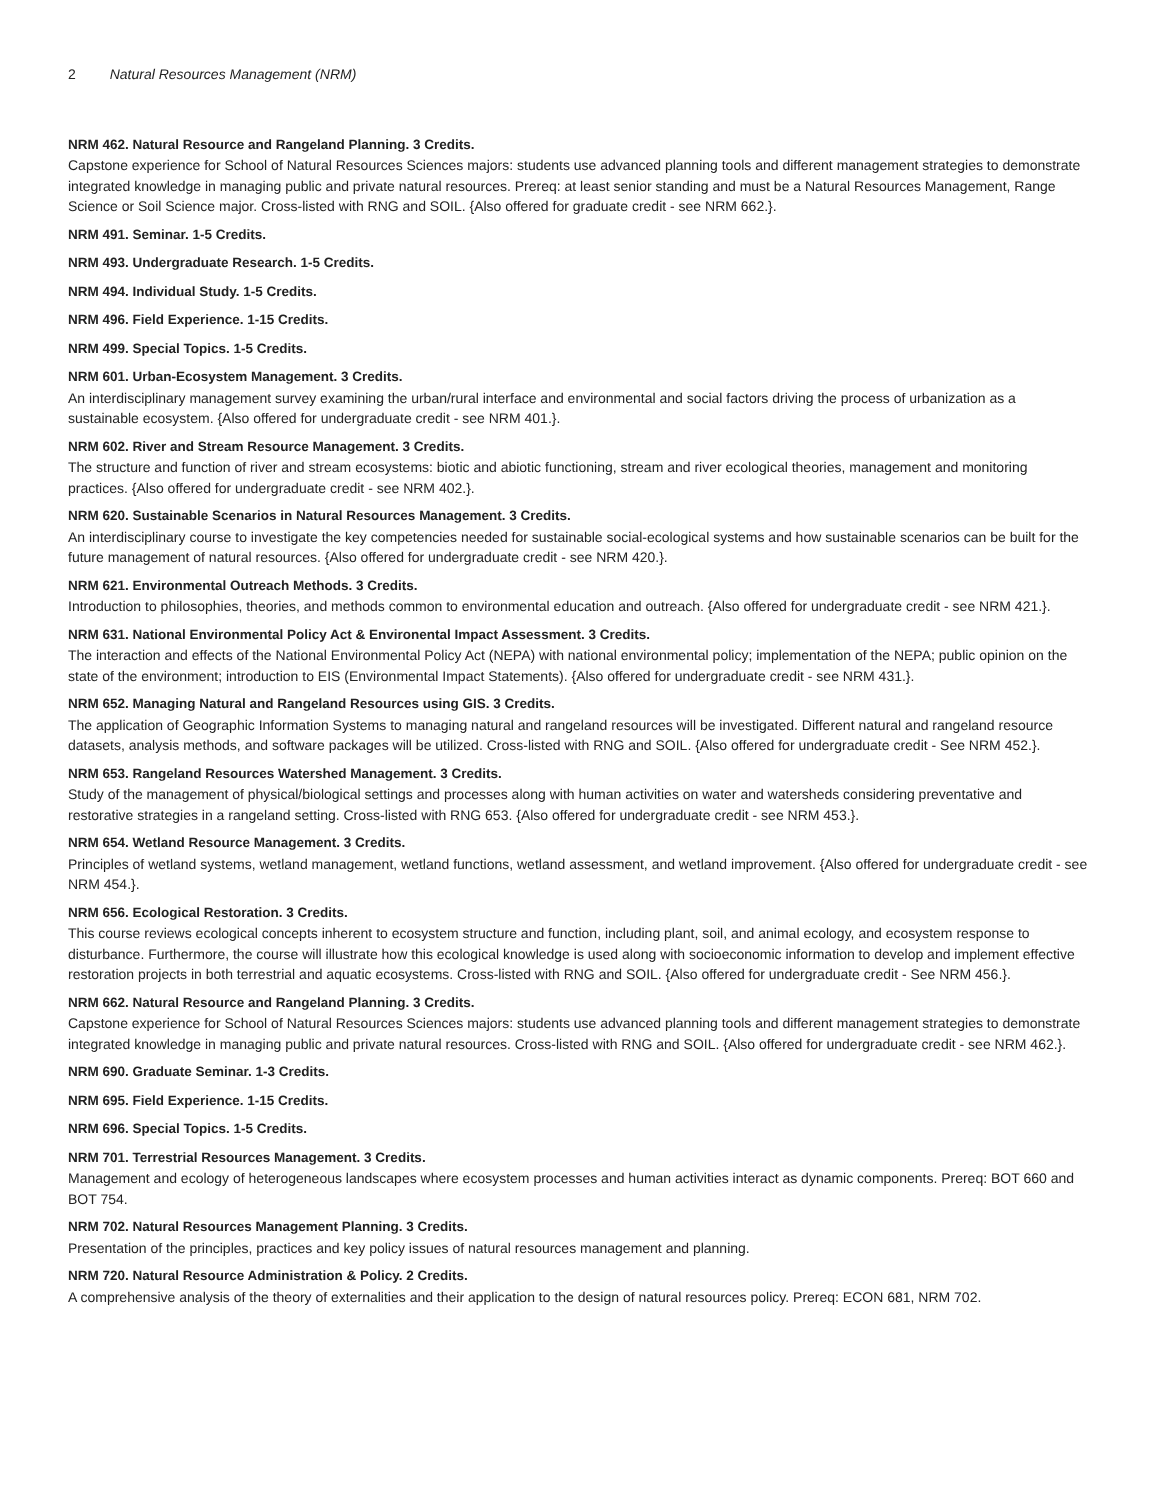2 Natural Resources Management (NRM)
NRM 462. Natural Resource and Rangeland Planning. 3 Credits.
Capstone experience for School of Natural Resources Sciences majors: students use advanced planning tools and different management strategies to demonstrate integrated knowledge in managing public and private natural resources. Prereq: at least senior standing and must be a Natural Resources Management, Range Science or Soil Science major. Cross-listed with RNG and SOIL. {Also offered for graduate credit - see NRM 662.}.
NRM 491. Seminar. 1-5 Credits.
NRM 493. Undergraduate Research. 1-5 Credits.
NRM 494. Individual Study. 1-5 Credits.
NRM 496. Field Experience. 1-15 Credits.
NRM 499. Special Topics. 1-5 Credits.
NRM 601. Urban-Ecosystem Management. 3 Credits.
An interdisciplinary management survey examining the urban/rural interface and environmental and social factors driving the process of urbanization as a sustainable ecosystem. {Also offered for undergraduate credit - see NRM 401.}.
NRM 602. River and Stream Resource Management. 3 Credits.
The structure and function of river and stream ecosystems: biotic and abiotic functioning, stream and river ecological theories, management and monitoring practices. {Also offered for undergraduate credit - see NRM 402.}.
NRM 620. Sustainable Scenarios in Natural Resources Management. 3 Credits.
An interdisciplinary course to investigate the key competencies needed for sustainable social-ecological systems and how sustainable scenarios can be built for the future management of natural resources. {Also offered for undergraduate credit - see NRM 420.}.
NRM 621. Environmental Outreach Methods. 3 Credits.
Introduction to philosophies, theories, and methods common to environmental education and outreach. {Also offered for undergraduate credit - see NRM 421.}.
NRM 631. National Environmental Policy Act & Environental Impact Assessment. 3 Credits.
The interaction and effects of the National Environmental Policy Act (NEPA) with national environmental policy; implementation of the NEPA; public opinion on the state of the environment; introduction to EIS (Environmental Impact Statements). {Also offered for undergraduate credit - see NRM 431.}.
NRM 652. Managing Natural and Rangeland Resources using GIS. 3 Credits.
The application of Geographic Information Systems to managing natural and rangeland resources will be investigated. Different natural and rangeland resource datasets, analysis methods, and software packages will be utilized. Cross-listed with RNG and SOIL. {Also offered for undergraduate credit - See NRM 452.}.
NRM 653. Rangeland Resources Watershed Management. 3 Credits.
Study of the management of physical/biological settings and processes along with human activities on water and watersheds considering preventative and restorative strategies in a rangeland setting. Cross-listed with RNG 653. {Also offered for undergraduate credit - see NRM 453.}.
NRM 654. Wetland Resource Management. 3 Credits.
Principles of wetland systems, wetland management, wetland functions, wetland assessment, and wetland improvement. {Also offered for undergraduate credit - see NRM 454.}.
NRM 656. Ecological Restoration. 3 Credits.
This course reviews ecological concepts inherent to ecosystem structure and function, including plant, soil, and animal ecology, and ecosystem response to disturbance. Furthermore, the course will illustrate how this ecological knowledge is used along with socioeconomic information to develop and implement effective restoration projects in both terrestrial and aquatic ecosystems. Cross-listed with RNG and SOIL. {Also offered for undergraduate credit - See NRM 456.}.
NRM 662. Natural Resource and Rangeland Planning. 3 Credits.
Capstone experience for School of Natural Resources Sciences majors: students use advanced planning tools and different management strategies to demonstrate integrated knowledge in managing public and private natural resources. Cross-listed with RNG and SOIL. {Also offered for undergraduate credit - see NRM 462.}.
NRM 690. Graduate Seminar. 1-3 Credits.
NRM 695. Field Experience. 1-15 Credits.
NRM 696. Special Topics. 1-5 Credits.
NRM 701. Terrestrial Resources Management. 3 Credits.
Management and ecology of heterogeneous landscapes where ecosystem processes and human activities interact as dynamic components. Prereq: BOT 660 and BOT 754.
NRM 702. Natural Resources Management Planning. 3 Credits.
Presentation of the principles, practices and key policy issues of natural resources management and planning.
NRM 720. Natural Resource Administration & Policy. 2 Credits.
A comprehensive analysis of the theory of externalities and their application to the design of natural resources policy. Prereq: ECON 681, NRM 702.